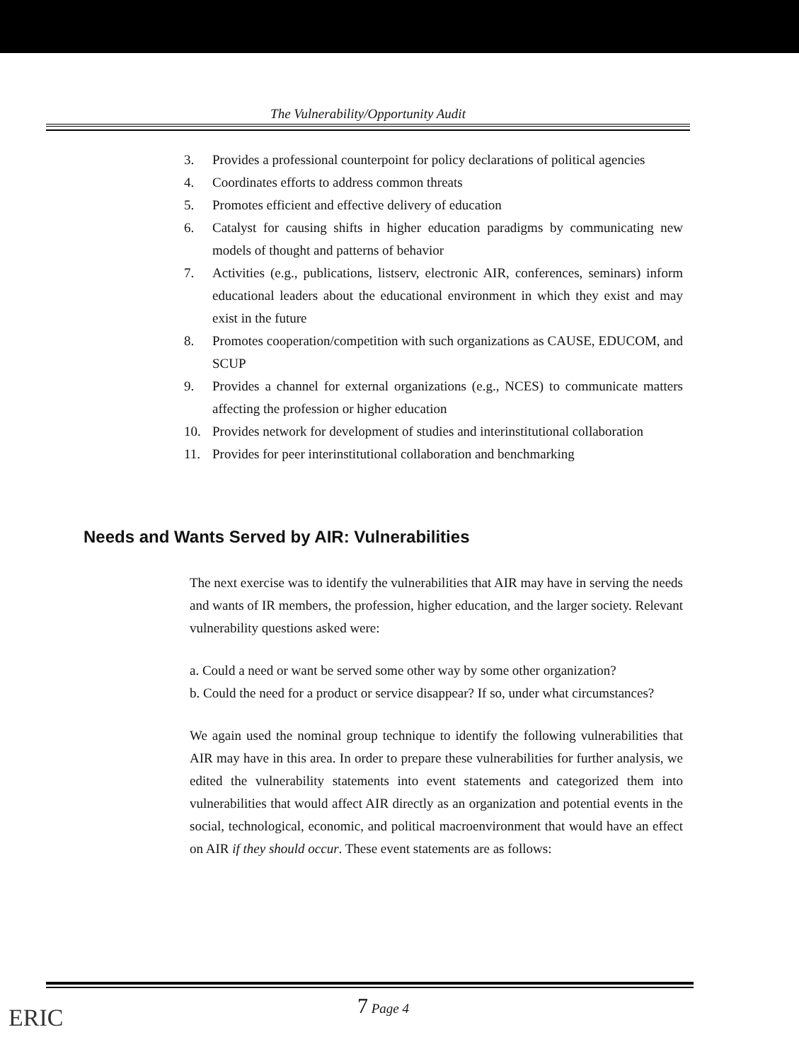The Vulnerability/Opportunity Audit
3. Provides a professional counterpoint for policy declarations of political agencies
4. Coordinates efforts to address common threats
5. Promotes efficient and effective delivery of education
6. Catalyst for causing shifts in higher education paradigms by communicating new models of thought and patterns of behavior
7. Activities (e.g., publications, listserv, electronic AIR, conferences, seminars) inform educational leaders about the educational environment in which they exist and may exist in the future
8. Promotes cooperation/competition with such organizations as CAUSE, EDUCOM, and SCUP
9. Provides a channel for external organizations (e.g., NCES) to communicate matters affecting the profession or higher education
10. Provides network for development of studies and interinstitutional collaboration
11. Provides for peer interinstitutional collaboration and benchmarking
Needs and Wants Served by AIR: Vulnerabilities
The next exercise was to identify the vulnerabilities that AIR may have in serving the needs and wants of IR members, the profession, higher education, and the larger society. Relevant vulnerability questions asked were:
a. Could a need or want be served some other way by some other organization?
b. Could the need for a product or service disappear? If so, under what circumstances?
We again used the nominal group technique to identify the following vulnerabilities that AIR may have in this area. In order to prepare these vulnerabilities for further analysis, we edited the vulnerability statements into event statements and categorized them into vulnerabilities that would affect AIR directly as an organization and potential events in the social, technological, economic, and political macroenvironment that would have an effect on AIR if they should occur. These event statements are as follows:
7 Page 4
ERIC